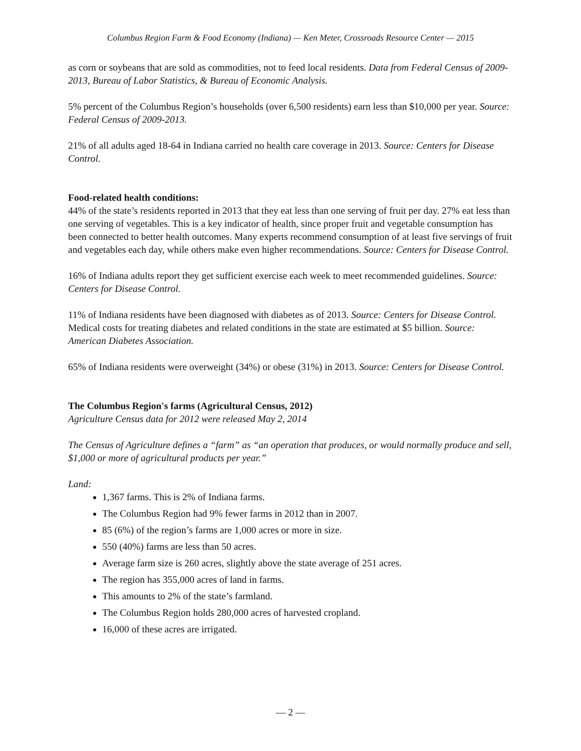Columbus Region Farm & Food Economy (Indiana) — Ken Meter, Crossroads Resource Center — 2015
as corn or soybeans that are sold as commodities, not to feed local residents. Data from Federal Census of 2009-2013, Bureau of Labor Statistics, & Bureau of Economic Analysis.
5% percent of the Columbus Region’s households (over 6,500 residents) earn less than $10,000 per year. Source: Federal Census of 2009-2013.
21% of all adults aged 18-64 in Indiana carried no health care coverage in 2013. Source: Centers for Disease Control.
Food-related health conditions:
44% of the state’s residents reported in 2013 that they eat less than one serving of fruit per day. 27% eat less than one serving of vegetables. This is a key indicator of health, since proper fruit and vegetable consumption has been connected to better health outcomes. Many experts recommend consumption of at least five servings of fruit and vegetables each day, while others make even higher recommendations. Source: Centers for Disease Control.
16% of Indiana adults report they get sufficient exercise each week to meet recommended guidelines. Source: Centers for Disease Control.
11% of Indiana residents have been diagnosed with diabetes as of 2013. Source: Centers for Disease Control. Medical costs for treating diabetes and related conditions in the state are estimated at $5 billion. Source: American Diabetes Association.
65% of Indiana residents were overweight (34%) or obese (31%) in 2013. Source: Centers for Disease Control.
The Columbus Region's farms (Agricultural Census, 2012)
Agriculture Census data for 2012 were released May 2, 2014
The Census of Agriculture defines a “farm” as “an operation that produces, or would normally produce and sell, $1,000 or more of agricultural products per year.”
Land:
1,367 farms. This is 2% of Indiana farms.
The Columbus Region had 9% fewer farms in 2012 than in 2007.
85 (6%) of the region’s farms are 1,000 acres or more in size.
550 (40%) farms are less than 50 acres.
Average farm size is 260 acres, slightly above the state average of 251 acres.
The region has 355,000 acres of land in farms.
This amounts to 2% of the state’s farmland.
The Columbus Region holds 280,000 acres of harvested cropland.
16,000 of these acres are irrigated.
— 2 —